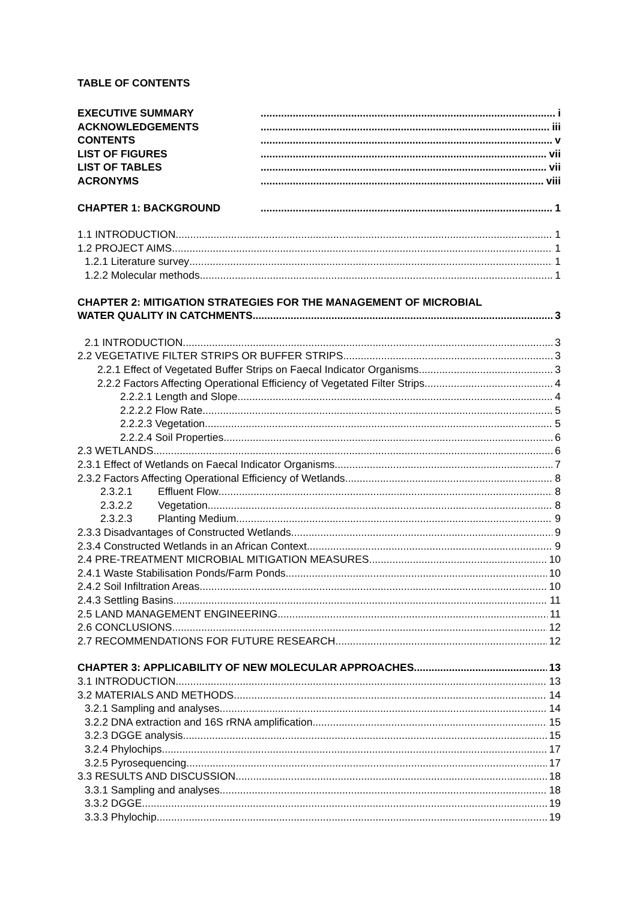TABLE OF CONTENTS
EXECUTIVE SUMMARY i
ACKNOWLEDGEMENTS iii
CONTENTS v
LIST OF FIGURES vii
LIST OF TABLES vii
ACRONYMS viii
CHAPTER 1: BACKGROUND 1
1.1 INTRODUCTION 1
1.2 PROJECT AIMS 1
1.2.1 Literature survey 1
1.2.2 Molecular methods 1
CHAPTER 2: MITIGATION STRATEGIES FOR THE MANAGEMENT OF MICROBIAL
WATER QUALITY IN CATCHMENTS 3
2.1 INTRODUCTION 3
2.2 VEGETATIVE FILTER STRIPS OR BUFFER STRIPS 3
2.2.1 Effect of Vegetated Buffer Strips on Faecal Indicator Organisms 3
2.2.2 Factors Affecting Operational Efficiency of Vegetated Filter Strips 4
2.2.2.1 Length and Slope 4
2.2.2.2 Flow Rate 5
2.2.2.3 Vegetation 5
2.2.2.4 Soil Properties 6
2.3 WETLANDS 6
2.3.1 Effect of Wetlands on Faecal Indicator Organisms 7
2.3.2 Factors Affecting Operational Efficiency of Wetlands 8
2.3.2.1 Effluent Flow 8
2.3.2.2 Vegetation 8
2.3.2.3 Planting Medium 9
2.3.3 Disadvantages of Constructed Wetlands 9
2.3.4 Constructed Wetlands in an African Context 9
2.4 PRE-TREATMENT MICROBIAL MITIGATION MEASURES 10
2.4.1 Waste Stabilisation Ponds/Farm Ponds 10
2.4.2 Soil Infiltration Areas 10
2.4.3 Settling Basins 11
2.5 LAND MANAGEMENT ENGINEERING 11
2.6 CONCLUSIONS 12
2.7 RECOMMENDATIONS FOR FUTURE RESEARCH 12
CHAPTER 3: APPLICABILITY OF NEW MOLECULAR APPROACHES 13
3.1 INTRODUCTION 13
3.2 MATERIALS AND METHODS 14
3.2.1 Sampling and analyses 14
3.2.2 DNA extraction and 16S rRNA amplification 15
3.2.3 DGGE analysis 15
3.2.4 Phylochips 17
3.2.5 Pyrosequencing 17
3.3 RESULTS AND DISCUSSION 18
3.3.1 Sampling and analyses 18
3.3.2 DGGE 19
3.3.3 Phylochip 19